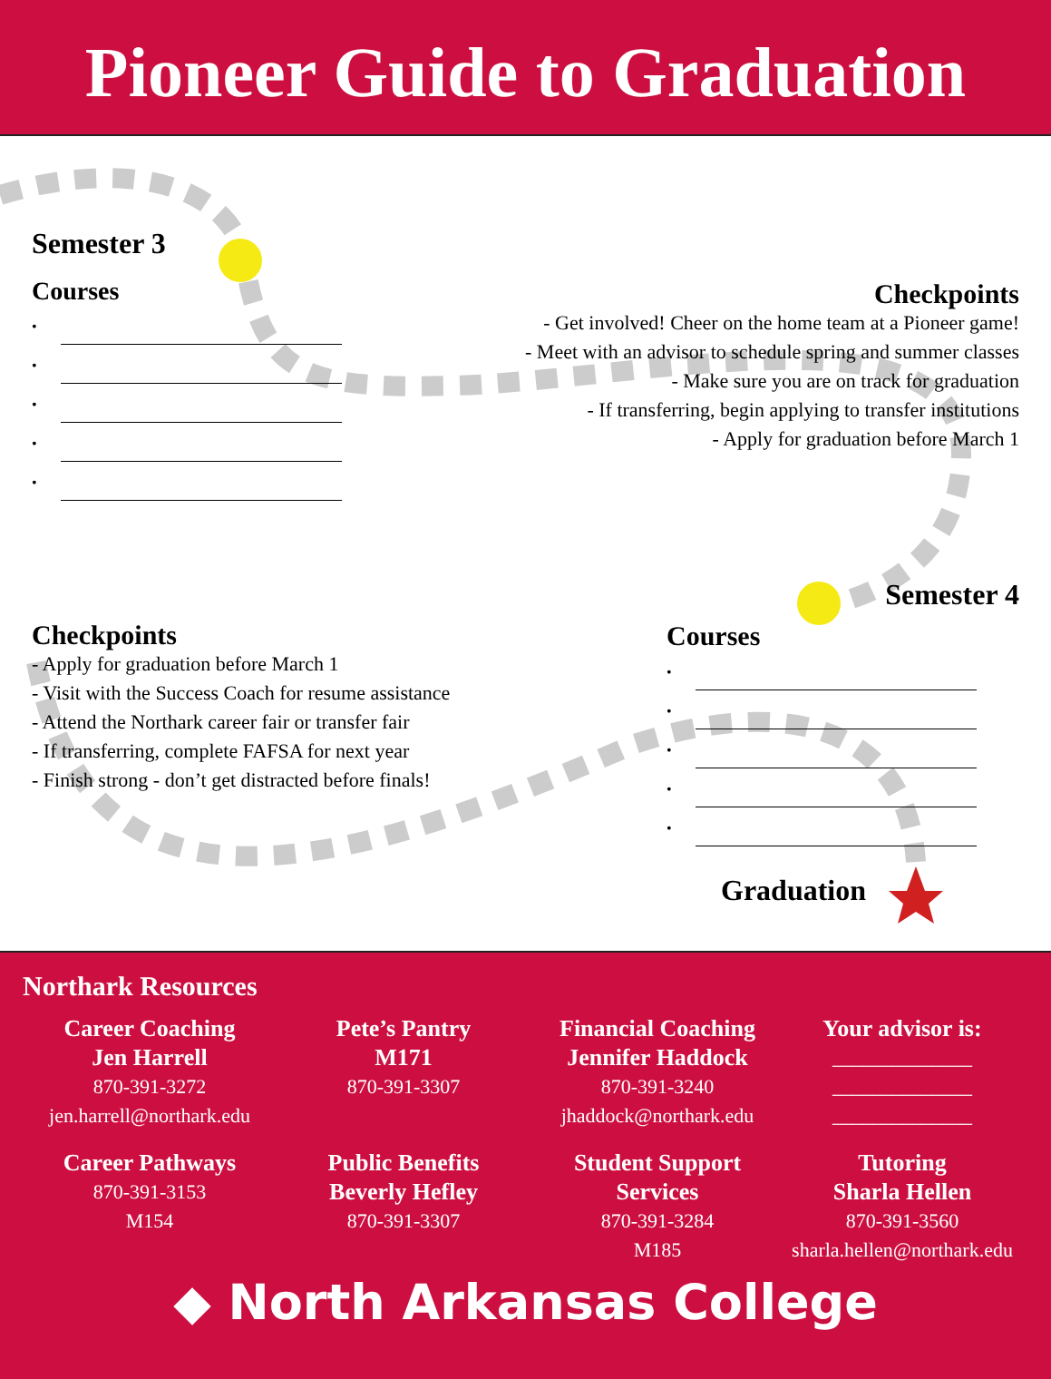Pioneer Guide to Graduation
Semester 3
Courses
•
•
•
•
•
Checkpoints
- Get involved! Cheer on the home team at a Pioneer game!
- Meet with an advisor to schedule spring and summer classes
- Make sure you are on track for graduation
- If transferring, begin applying to transfer institutions
- Apply for graduation before March 1
Semester 4
Checkpoints
- Apply for graduation before March 1
- Visit with the Success Coach for resume assistance
- Attend the Northark career fair or transfer fair
- If transferring, complete FAFSA for next year
- Finish strong - don’t get distracted before finals!
Courses
•
•
•
•
•
Graduation
Northark Resources
Career Coaching
Jen Harrell
870-391-3272
jen.harrell@northark.edu
Pete’s Pantry
M171
870-391-3307
Financial Coaching
Jennifer Haddock
870-391-3240
jhaddock@northark.edu
Your advisor is:
______________
______________
______________
Career Pathways
870-391-3153
M154
Public Benefits
Beverly Hefley
870-391-3307
Student Support Services
870-391-3284
M185
Tutoring
Sharla Hellen
870-391-3560
sharla.hellen@northark.edu
◆ North Arkansas College